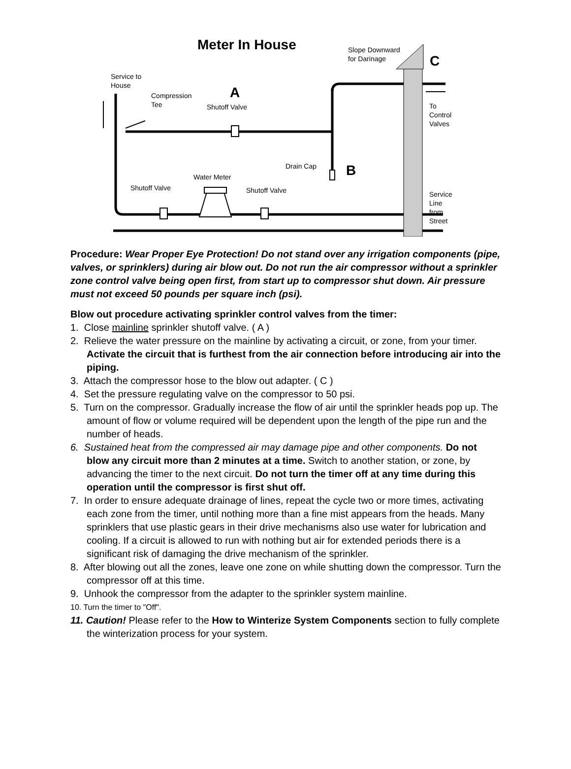Meter In House
Slope Downward
for Darinage
C
Service to
House
Compression
Tee
A
Shutoff Valve
To Control
Valves
Drain Cap B
Water Meter
Shutoff Valve Shutoff Valve
Service Line
from Street
Procedure: Wear Proper Eye Protection! Do not stand over any irrigation components (pipe, valves, or sprinklers) during air blow out. Do not run the air compressor without a sprinkler zone control valve being open first, from start up to compressor shut down. Air pressure must not exceed 50 pounds per square inch (psi).
Blow out procedure activating sprinkler control valves from the timer:
1. Close mainline sprinkler shutoff valve. ( A )
2. Relieve the water pressure on the mainline by activating a circuit, or zone, from your timer. Activate the circuit that is furthest from the air connection before introducing air into the piping.
3. Attach the compressor hose to the blow out adapter. ( C )
4. Set the pressure regulating valve on the compressor to 50 psi.
5. Turn on the compressor. Gradually increase the flow of air until the sprinkler heads pop up. The amount of flow or volume required will be dependent upon the length of the pipe run and the number of heads.
6. Sustained heat from the compressed air may damage pipe and other components. Do not blow any circuit more than 2 minutes at a time. Switch to another station, or zone, by advancing the timer to the next circuit. Do not turn the timer off at any time during this operation until the compressor is first shut off.
7. In order to ensure adequate drainage of lines, repeat the cycle two or more times, activating each zone from the timer, until nothing more than a fine mist appears from the heads. Many sprinklers that use plastic gears in their drive mechanisms also use water for lubrication and cooling. If a circuit is allowed to run with nothing but air for extended periods there is a significant risk of damaging the drive mechanism of the sprinkler.
8. After blowing out all the zones, leave one zone on while shutting down the compressor. Turn the compressor off at this time.
9. Unhook the compressor from the adapter to the sprinkler system mainline.
10. Turn the timer to "Off".
11. Caution! Please refer to the How to Winterize System Components section to fully complete the winterization process for your system.